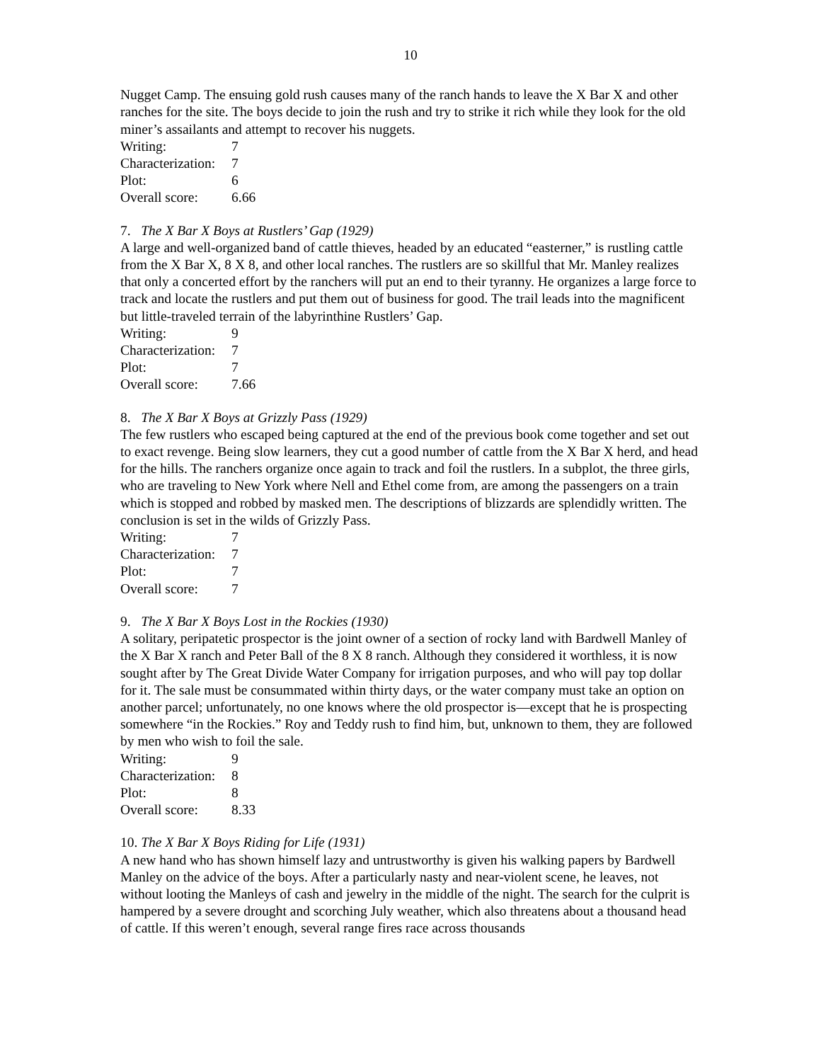10
Nugget Camp. The ensuing gold rush causes many of the ranch hands to leave the X Bar X and other ranches for the site. The boys decide to join the rush and try to strike it rich while they look for the old miner’s assailants and attempt to recover his nuggets.
| Writing: | 7 |
| Characterization: | 7 |
| Plot: | 6 |
| Overall score: | 6.66 |
7. The X Bar X Boys at Rustlers’ Gap (1929)
A large and well-organized band of cattle thieves, headed by an educated “easterner,” is rustling cattle from the X Bar X, 8 X 8, and other local ranches. The rustlers are so skillful that Mr. Manley realizes that only a concerted effort by the ranchers will put an end to their tyranny. He organizes a large force to track and locate the rustlers and put them out of business for good. The trail leads into the magnificent but little-traveled terrain of the labyrinthine Rustlers’ Gap.
| Writing: | 9 |
| Characterization: | 7 |
| Plot: | 7 |
| Overall score: | 7.66 |
8. The X Bar X Boys at Grizzly Pass (1929)
The few rustlers who escaped being captured at the end of the previous book come together and set out to exact revenge. Being slow learners, they cut a good number of cattle from the X Bar X herd, and head for the hills. The ranchers organize once again to track and foil the rustlers. In a subplot, the three girls, who are traveling to New York where Nell and Ethel come from, are among the passengers on a train which is stopped and robbed by masked men. The descriptions of blizzards are splendidly written. The conclusion is set in the wilds of Grizzly Pass.
| Writing: | 7 |
| Characterization: | 7 |
| Plot: | 7 |
| Overall score: | 7 |
9. The X Bar X Boys Lost in the Rockies (1930)
A solitary, peripatetic prospector is the joint owner of a section of rocky land with Bardwell Manley of the X Bar X ranch and Peter Ball of the 8 X 8 ranch. Although they considered it worthless, it is now sought after by The Great Divide Water Company for irrigation purposes, and who will pay top dollar for it. The sale must be consummated within thirty days, or the water company must take an option on another parcel; unfortunately, no one knows where the old prospector is—except that he is prospecting somewhere “in the Rockies.” Roy and Teddy rush to find him, but, unknown to them, they are followed by men who wish to foil the sale.
| Writing: | 9 |
| Characterization: | 8 |
| Plot: | 8 |
| Overall score: | 8.33 |
10. The X Bar X Boys Riding for Life (1931)
A new hand who has shown himself lazy and untrustworthy is given his walking papers by Bardwell Manley on the advice of the boys. After a particularly nasty and near-violent scene, he leaves, not without looting the Manleys of cash and jewelry in the middle of the night. The search for the culprit is hampered by a severe drought and scorching July weather, which also threatens about a thousand head of cattle. If this weren’t enough, several range fires race across thousands